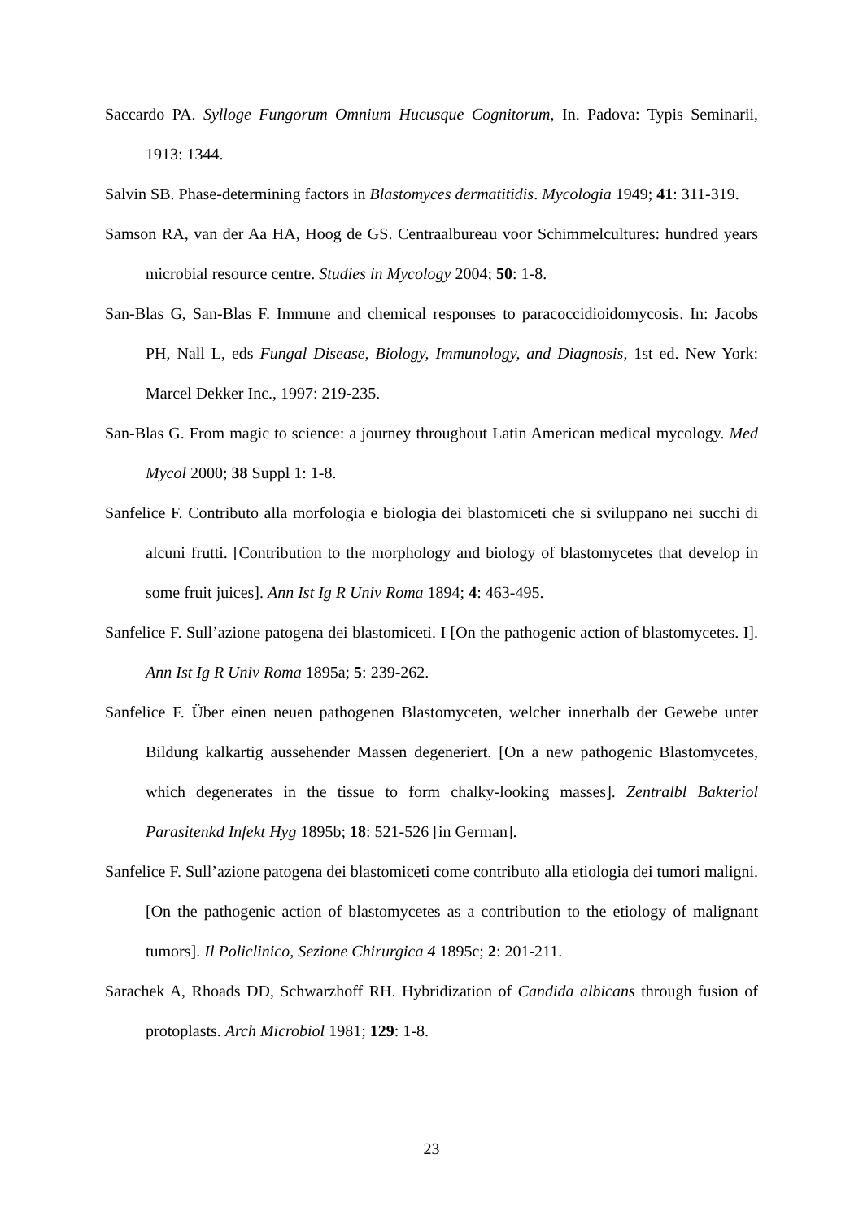Saccardo PA. Sylloge Fungorum Omnium Hucusque Cognitorum, In. Padova: Typis Seminarii, 1913: 1344.
Salvin SB. Phase-determining factors in Blastomyces dermatitidis. Mycologia 1949; 41: 311-319.
Samson RA, van der Aa HA, Hoog de GS. Centraalbureau voor Schimmelcultures: hundred years microbial resource centre. Studies in Mycology 2004; 50: 1-8.
San-Blas G, San-Blas F. Immune and chemical responses to paracoccidioidomycosis. In: Jacobs PH, Nall L, eds Fungal Disease, Biology, Immunology, and Diagnosis, 1st ed. New York: Marcel Dekker Inc., 1997: 219-235.
San-Blas G. From magic to science: a journey throughout Latin American medical mycology. Med Mycol 2000; 38 Suppl 1: 1-8.
Sanfelice F. Contributo alla morfologia e biologia dei blastomiceti che si sviluppano nei succhi di alcuni frutti. [Contribution to the morphology and biology of blastomycetes that develop in some fruit juices]. Ann Ist Ig R Univ Roma 1894; 4: 463-495.
Sanfelice F. Sull’azione patogena dei blastomiceti. I [On the pathogenic action of blastomycetes. I]. Ann Ist Ig R Univ Roma 1895a; 5: 239-262.
Sanfelice F. Über einen neuen pathogenen Blastomyceten, welcher innerhalb der Gewebe unter Bildung kalkartig aussehender Massen degeneriert. [On a new pathogenic Blastomycetes, which degenerates in the tissue to form chalky-looking masses]. Zentralbl Bakteriol Parasitenkd Infekt Hyg 1895b; 18: 521-526 [in German].
Sanfelice F. Sull’azione patogena dei blastomiceti come contributo alla etiologia dei tumori maligni. [On the pathogenic action of blastomycetes as a contribution to the etiology of malignant tumors]. Il Policlinico, Sezione Chirurgica 4 1895c; 2: 201-211.
Sarachek A, Rhoads DD, Schwarzhoff RH. Hybridization of Candida albicans through fusion of protoplasts. Arch Microbiol 1981; 129: 1-8.
23